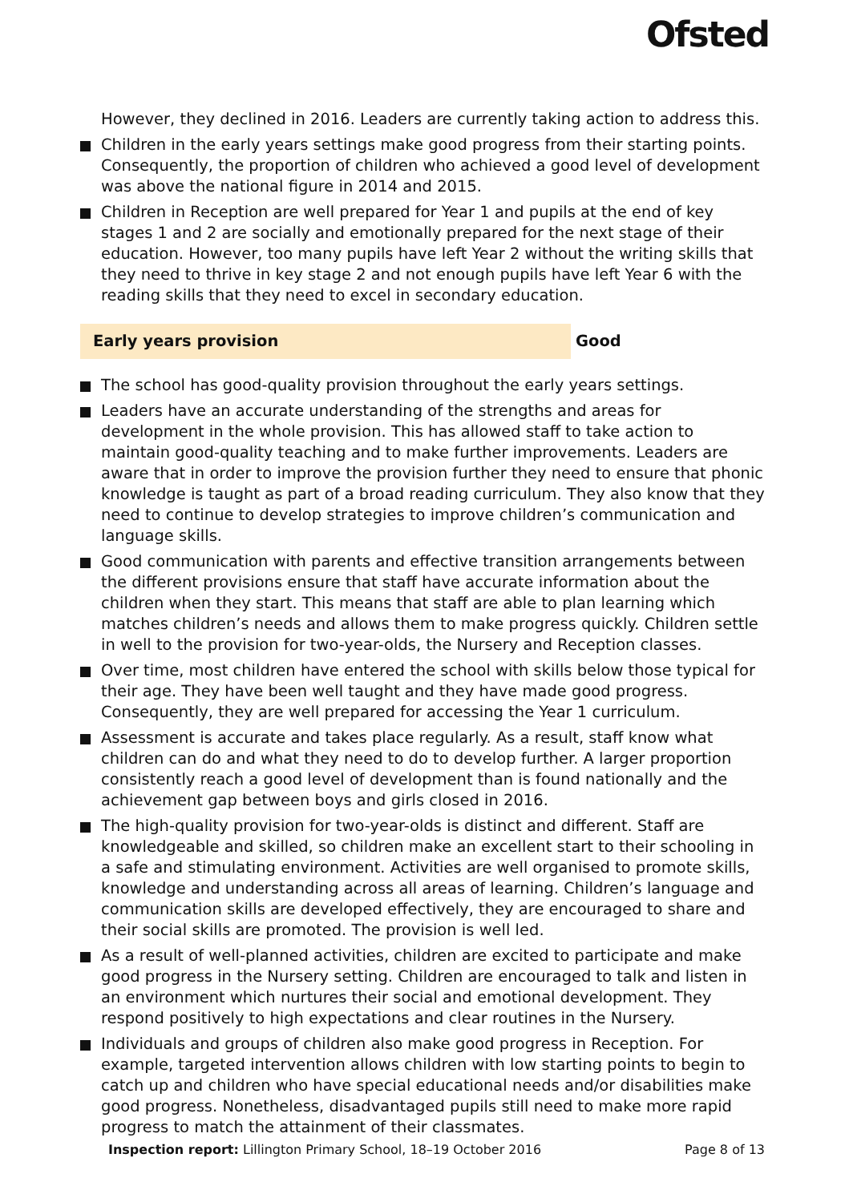Ofsted
However, they declined in 2016. Leaders are currently taking action to address this.
Children in the early years settings make good progress from their starting points. Consequently, the proportion of children who achieved a good level of development was above the national figure in 2014 and 2015.
Children in Reception are well prepared for Year 1 and pupils at the end of key stages 1 and 2 are socially and emotionally prepared for the next stage of their education. However, too many pupils have left Year 2 without the writing skills that they need to thrive in key stage 2 and not enough pupils have left Year 6 with the reading skills that they need to excel in secondary education.
Early years provision
Good
The school has good-quality provision throughout the early years settings.
Leaders have an accurate understanding of the strengths and areas for development in the whole provision. This has allowed staff to take action to maintain good-quality teaching and to make further improvements. Leaders are aware that in order to improve the provision further they need to ensure that phonic knowledge is taught as part of a broad reading curriculum. They also know that they need to continue to develop strategies to improve children’s communication and language skills.
Good communication with parents and effective transition arrangements between the different provisions ensure that staff have accurate information about the children when they start. This means that staff are able to plan learning which matches children’s needs and allows them to make progress quickly. Children settle in well to the provision for two-year-olds, the Nursery and Reception classes.
Over time, most children have entered the school with skills below those typical for their age. They have been well taught and they have made good progress. Consequently, they are well prepared for accessing the Year 1 curriculum.
Assessment is accurate and takes place regularly. As a result, staff know what children can do and what they need to do to develop further. A larger proportion consistently reach a good level of development than is found nationally and the achievement gap between boys and girls closed in 2016.
The high-quality provision for two-year-olds is distinct and different. Staff are knowledgeable and skilled, so children make an excellent start to their schooling in a safe and stimulating environment. Activities are well organised to promote skills, knowledge and understanding across all areas of learning. Children’s language and communication skills are developed effectively, they are encouraged to share and their social skills are promoted. The provision is well led.
As a result of well-planned activities, children are excited to participate and make good progress in the Nursery setting. Children are encouraged to talk and listen in an environment which nurtures their social and emotional development. They respond positively to high expectations and clear routines in the Nursery.
Individuals and groups of children also make good progress in Reception. For example, targeted intervention allows children with low starting points to begin to catch up and children who have special educational needs and/or disabilities make good progress. Nonetheless, disadvantaged pupils still need to make more rapid progress to match the attainment of their classmates.
Inspection report: Lillington Primary School, 18–19 October 2016 Page 8 of 13